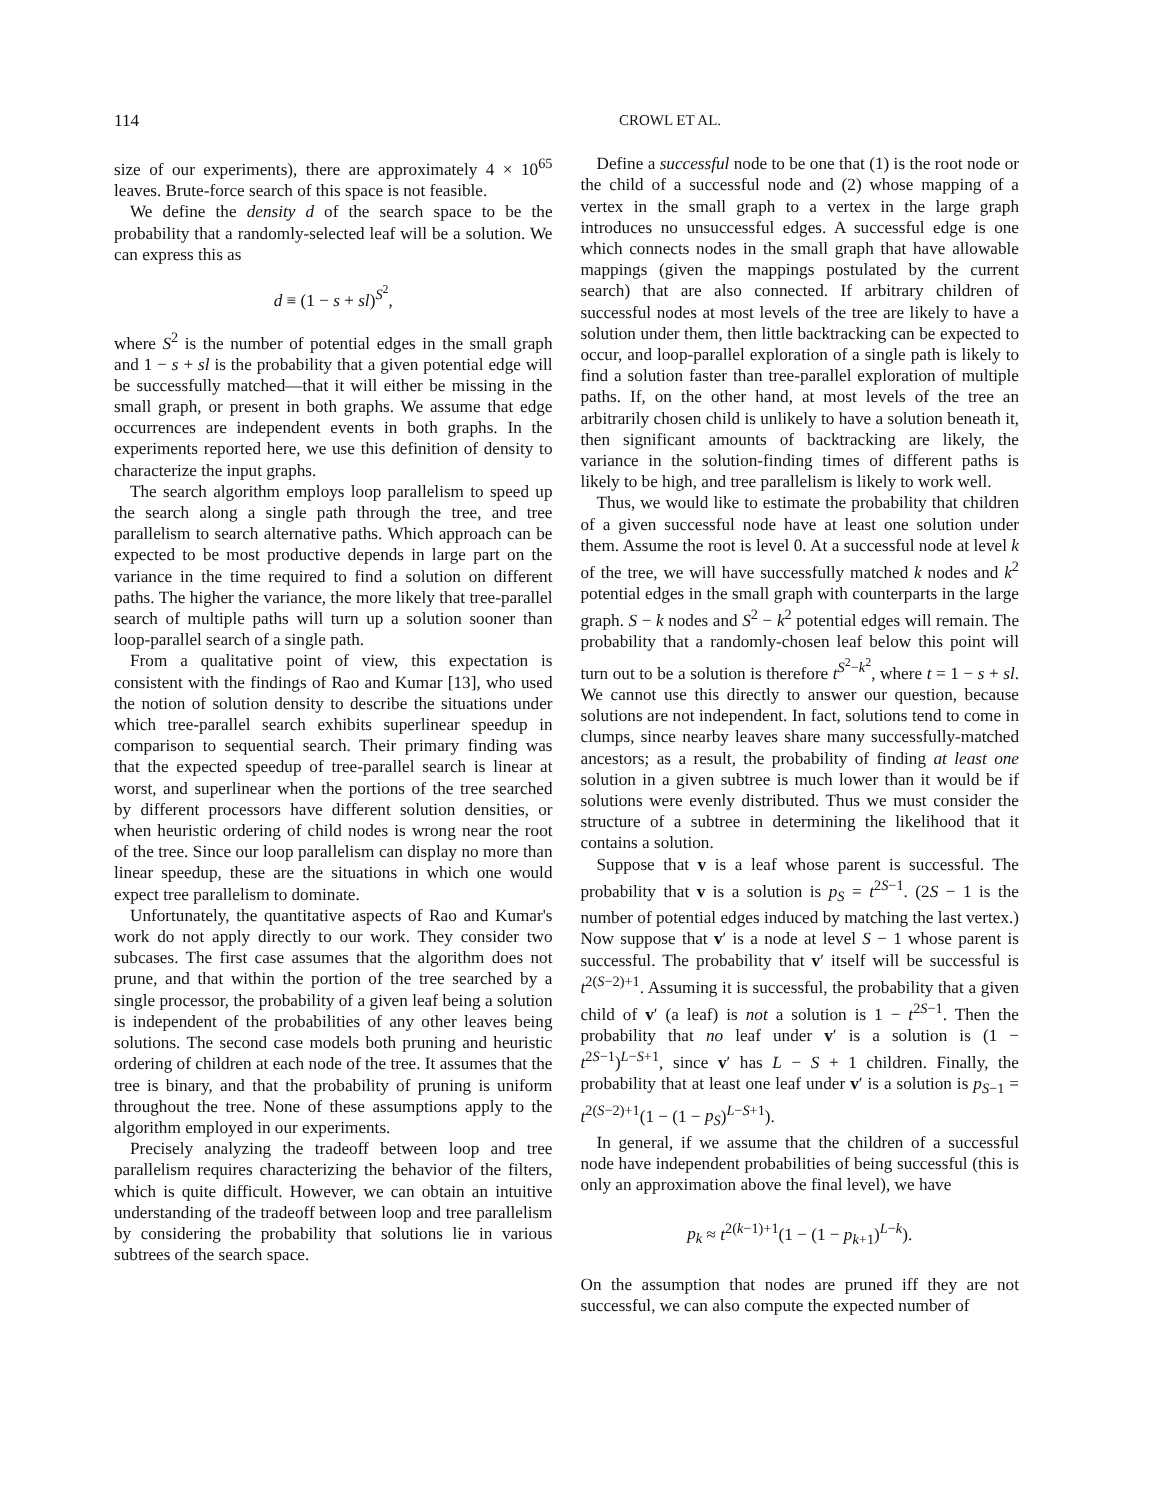114 CROWL ET AL.
size of our experiments), there are approximately 4 × 10<sup>65</sup> leaves. Brute-force search of this space is not feasible.
We define the density d of the search space to be the probability that a randomly-selected leaf will be a solution. We can express this as
d ≡ (1 − s + sl)<sup>S<sup>2</sup></sup>,
where S<sup>2</sup> is the number of potential edges in the small graph and 1 − s + sl is the probability that a given potential edge will be successfully matched—that it will either be missing in the small graph, or present in both graphs. We assume that edge occurrences are independent events in both graphs. In the experiments reported here, we use this definition of density to characterize the input graphs.
The search algorithm employs loop parallelism to speed up the search along a single path through the tree, and tree parallelism to search alternative paths. Which approach can be expected to be most productive depends in large part on the variance in the time required to find a solution on different paths. The higher the variance, the more likely that tree-parallel search of multiple paths will turn up a solution sooner than loop-parallel search of a single path.
From a qualitative point of view, this expectation is consistent with the findings of Rao and Kumar [13], who used the notion of solution density to describe the situations under which tree-parallel search exhibits superlinear speedup in comparison to sequential search. Their primary finding was that the expected speedup of tree-parallel search is linear at worst, and superlinear when the portions of the tree searched by different processors have different solution densities, or when heuristic ordering of child nodes is wrong near the root of the tree. Since our loop parallelism can display no more than linear speedup, these are the situations in which one would expect tree parallelism to dominate.
Unfortunately, the quantitative aspects of Rao and Kumar's work do not apply directly to our work. They consider two subcases. The first case assumes that the algorithm does not prune, and that within the portion of the tree searched by a single processor, the probability of a given leaf being a solution is independent of the probabilities of any other leaves being solutions. The second case models both pruning and heuristic ordering of children at each node of the tree. It assumes that the tree is binary, and that the probability of pruning is uniform throughout the tree. None of these assumptions apply to the algorithm employed in our experiments.
Precisely analyzing the tradeoff between loop and tree parallelism requires characterizing the behavior of the filters, which is quite difficult. However, we can obtain an intuitive understanding of the tradeoff between loop and tree parallelism by considering the probability that solutions lie in various subtrees of the search space.
Define a successful node to be one that (1) is the root node or the child of a successful node and (2) whose mapping of a vertex in the small graph to a vertex in the large graph introduces no unsuccessful edges. A successful edge is one which connects nodes in the small graph that have allowable mappings (given the mappings postulated by the current search) that are also connected. If arbitrary children of successful nodes at most levels of the tree are likely to have a solution under them, then little backtracking can be expected to occur, and loop-parallel exploration of a single path is likely to find a solution faster than tree-parallel exploration of multiple paths. If, on the other hand, at most levels of the tree an arbitrarily chosen child is unlikely to have a solution beneath it, then significant amounts of backtracking are likely, the variance in the solution-finding times of different paths is likely to be high, and tree parallelism is likely to work well.
Thus, we would like to estimate the probability that children of a given successful node have at least one solution under them. Assume the root is level 0. At a successful node at level k of the tree, we will have successfully matched k nodes and k<sup>2</sup> potential edges in the small graph with counterparts in the large graph. S − k nodes and S<sup>2</sup> − k<sup>2</sup> potential edges will remain. The probability that a randomly-chosen leaf below this point will turn out to be a solution is therefore t<sup>S<sup>2</sup>−k<sup>2</sup></sup>, where t = 1 − s + sl. We cannot use this directly to answer our question, because solutions are not independent. In fact, solutions tend to come in clumps, since nearby leaves share many successfully-matched ancestors; as a result, the probability of finding at least one solution in a given subtree is much lower than it would be if solutions were evenly distributed. Thus we must consider the structure of a subtree in determining the likelihood that it contains a solution.
Suppose that v is a leaf whose parent is successful. The probability that v is a solution is p<sub>S</sub> = t<sup>2S−1</sup>. (2S − 1 is the number of potential edges induced by matching the last vertex.) Now suppose that v′ is a node at level S − 1 whose parent is successful. The probability that v′ itself will be successful is t<sup>2(S−2)+1</sup>. Assuming it is successful, the probability that a given child of v′ (a leaf) is not a solution is 1 − t<sup>2S−1</sup>. Then the probability that no leaf under v′ is a solution is (1 − t<sup>2S−1</sup>)<sup>L−S+1</sup>, since v′ has L − S + 1 children. Finally, the probability that at least one leaf under v′ is a solution is p<sub>S−1</sub> = t<sup>2(S−2)+1</sup>(1 − (1 − p<sub>S</sub>)<sup>L−S+1</sup>).
In general, if we assume that the children of a successful node have independent probabilities of being successful (this is only an approximation above the final level), we have
p<sub>k</sub> ≈ t<sup>2(k−1)+1</sup>(1 − (1 − p<sub>k+1</sub>)<sup>L−k</sup>).
On the assumption that nodes are pruned iff they are not successful, we can also compute the expected number of